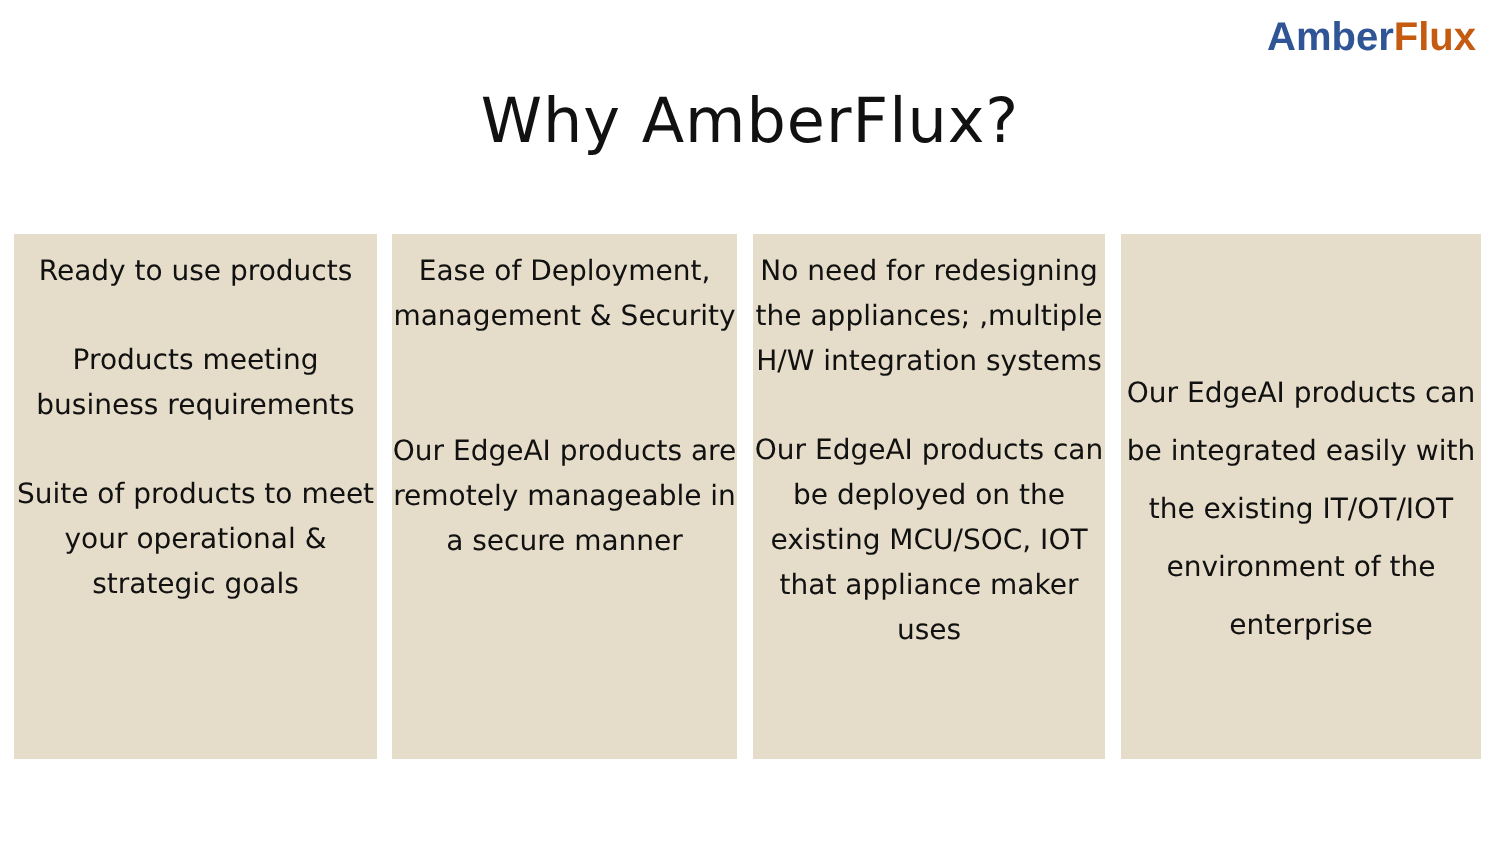Amber Flux
Why AmberFlux?
Ready to use products
Products meeting business requirements
Suite of products to meet your operational & strategic goals
Ease of Deployment, management & Security
Our EdgeAI products are remotely manageable in a secure manner
No need for redesigning the appliances; ,multiple H/W integration systems
Our EdgeAI products can be deployed on the existing MCU/SOC, IOT that appliance maker uses
Our EdgeAI products can be integrated easily with the existing IT/OT/IOT environment of the enterprise